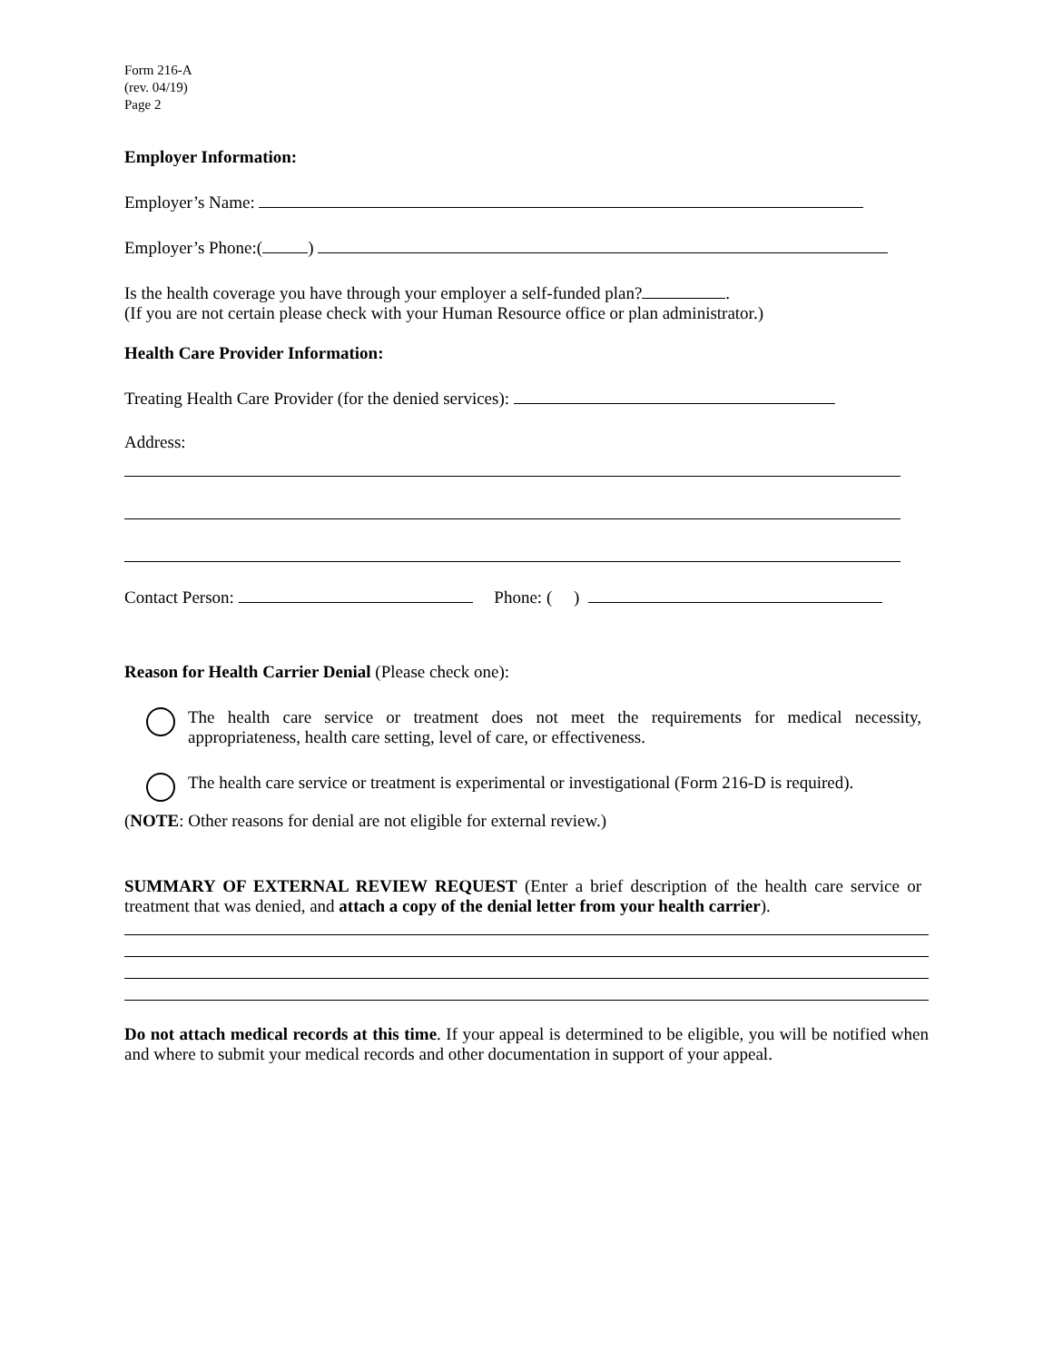Form 216-A
(rev. 04/19)
Page 2
Employer Information:
Employer’s Name:
Employer’s Phone:( )
Is the health coverage you have through your employer a self-funded plan? .
(If you are not certain please check with your Human Resource office or plan administrator.)
Health Care Provider Information:
Treating Health Care Provider (for the denied services):
Address:
Contact Person: Phone: ( )
Reason for Health Carrier Denial (Please check one):
The health care service or treatment does not meet the requirements for medical necessity, appropriateness, health care setting, level of care, or effectiveness.
The health care service or treatment is experimental or investigational (Form 216-D is required).
(NOTE: Other reasons for denial are not eligible for external review.)
SUMMARY OF EXTERNAL REVIEW REQUEST (Enter a brief description of the health care service or treatment that was denied, and attach a copy of the denial letter from your health carrier).
Do not attach medical records at this time. If your appeal is determined to be eligible, you will be notified when and where to submit your medical records and other documentation in support of your appeal.